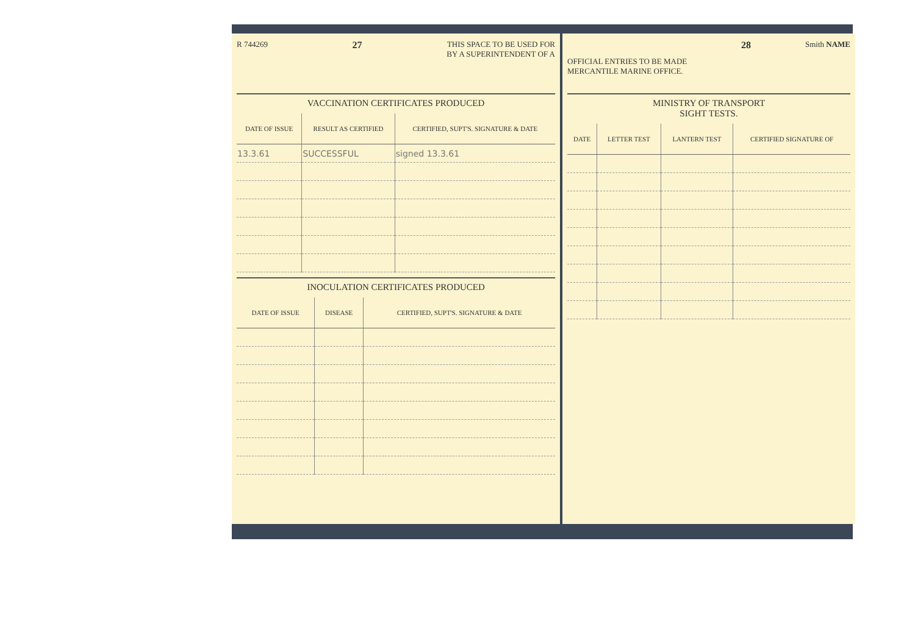R 744269 27 THIS SPACE TO BE USED FOR
BY A SUPERINTENDENT OF A
VACCINATION CERTIFICATES PRODUCED
| DATE OF ISSUE | RESULT AS CERTIFIED | CERTIFIED, SUPT'S. SIGNATURE & DATE |
| --- | --- | --- |
| 13.3.61 | SUCCESSFUL | signed 13.3.61 |
INOCULATION CERTIFICATES PRODUCED
| DATE OF ISSUE | DISEASE | CERTIFIED, SUPT'S. SIGNATURE & DATE |
| --- | --- | --- |
OFFICIAL ENTRIES TO BE MADE
MERCANTILE MARINE OFFICE. 28 Smith NAME
MINISTRY OF TRANSPORT
SIGHT TESTS.
| DATE | LETTER TEST | LANTERN TEST | CERTIFIED SIGNATURE OF |
| --- | --- | --- | --- |